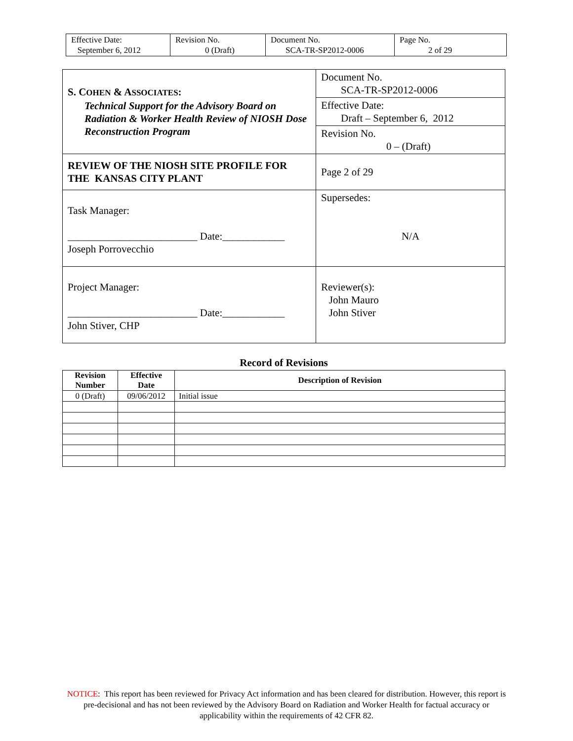| Effective Date: September 6, 2012 | Revision No. 0 (Draft) | Document No. SCA-TR-SP2012-0006 | Page No. 2 of 29 |
| S. C OHEN & A SSOCIATES : Technical Support for the Advisory Board on Radiation & Worker Health Review of NIOSH Dose Reconstruction Program | Document No. SCA-TR-SP2012-0006 |
| | Effective Date: Draft – September 6, 2012 |
| | Revision No. 0 – (Draft) |
| REVIEW OF THE NIOSH SITE PROFILE FOR THE KANSAS CITY PLANT | Page 2 of 29 |
| Task Manager: _________________________ Date:____________ Joseph Porrovecchio | Supersedes: N/A |
| Project Manager: _________________________ Date:____________ John Stiver, CHP | Reviewer(s): John Mauro John Stiver |
Record of Revisions
| Revision Number | Effective Date | Description of Revision |
| --- | --- | --- |
| 0 (Draft) | 09/06/2012 | Initial issue |
NOTICE: This report has been reviewed for Privacy Act information and has been cleared for distribution. However, this report is pre-decisional and has not been reviewed by the Advisory Board on Radiation and Worker Health for factual accuracy or applicability within the requirements of 42 CFR 82.